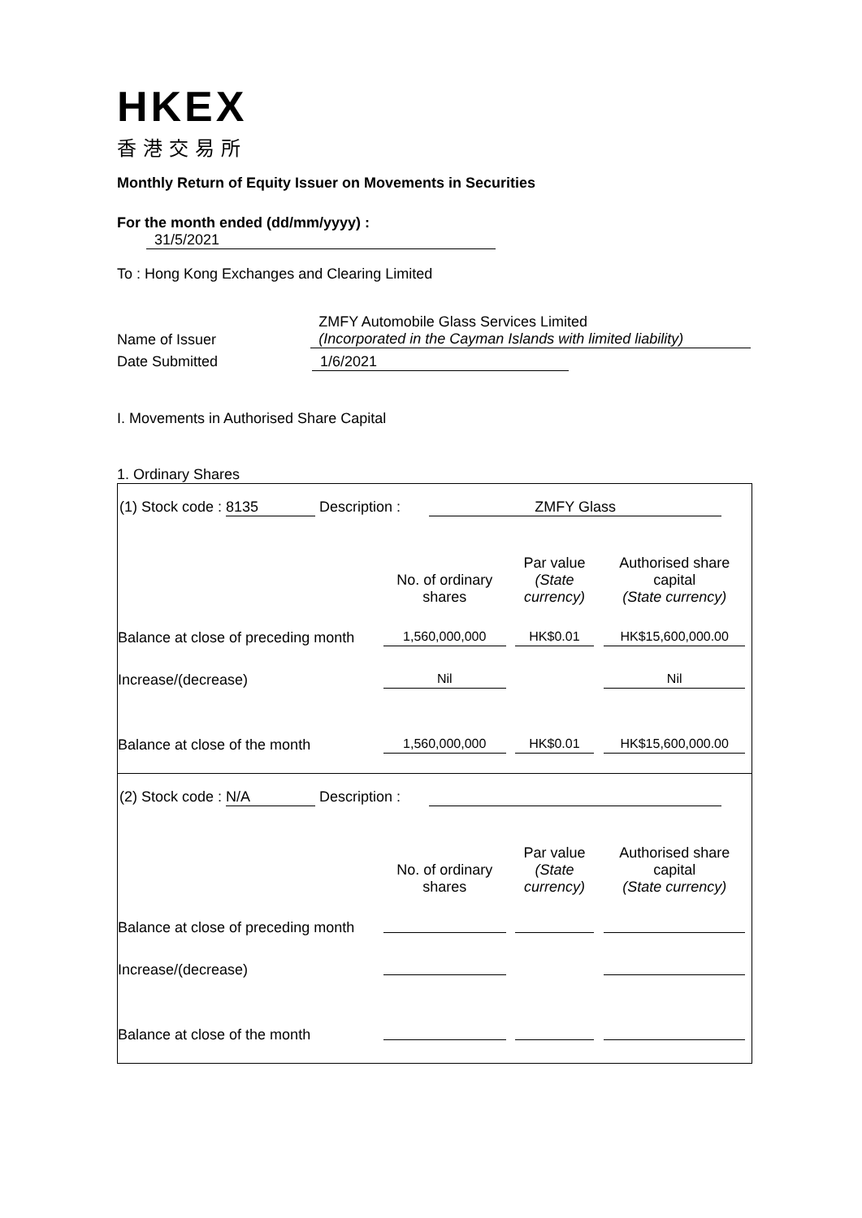HKEX
香港交易所
Monthly Return of Equity Issuer on Movements in Securities
For the month ended (dd/mm/yyyy) : 31/5/2021
To : Hong Kong Exchanges and Clearing Limited
Name of Issuer
ZMFY Automobile Glass Services Limited
(Incorporated in the Cayman Islands with limited liability)
Date Submitted 1/6/2021
I. Movements in Authorised Share Capital
1. Ordinary Shares
| (1) Stock code : 8135 Description : ZMFY Glass |
| / / No. of ordinary shares / Par value (State currency) / Authorised share capital (State currency) / / Balance at close of preceding month / 1,560,000,000 / HK$0.01 / HK$15,600,000.00 / / Increase/(decrease) / Nil / / Nil / / Balance at close of the month / 1,560,000,000 / HK$0.01 / HK$15,600,000.00 / |
| (2) Stock code : N/A Description : |
| / / No. of ordinary shares / Par value (State currency) / Authorised share capital (State currency) / / Balance at close of preceding month / / / / / Increase/(decrease) / / / / / Balance at close of the month / / / / |